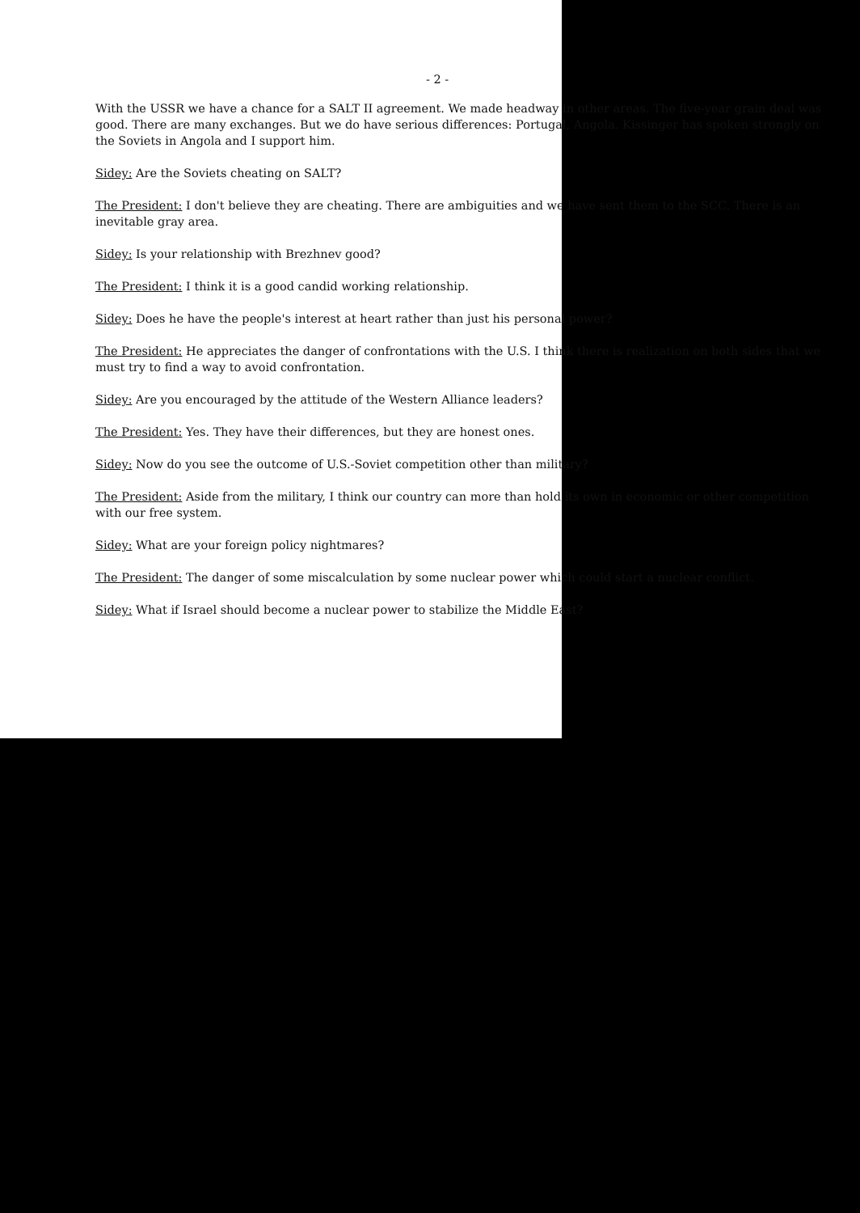- 2 -
With the USSR we have a chance for a SALT II agreement. We made headway in other areas. The five-year grain deal was good. There are many exchanges. But we do have serious differences: Portugal, Angola. Kissinger has spoken strongly on the Soviets in Angola and I support him.
Sidey: Are the Soviets cheating on SALT?
The President: I don't believe they are cheating. There are ambiguities and we have sent them to the SCC. There is an inevitable gray area.
Sidey: Is your relationship with Brezhnev good?
The President: I think it is a good candid working relationship.
Sidey: Does he have the people's interest at heart rather than just his personal power?
The President: He appreciates the danger of confrontations with the U.S. I think there is realization on both sides that we must try to find a way to avoid confrontation.
Sidey: Are you encouraged by the attitude of the Western Alliance leaders?
The President: Yes. They have their differences, but they are honest ones.
Sidey: Now do you see the outcome of U.S.-Soviet competition other than military?
The President: Aside from the military, I think our country can more than hold its own in economic or other competition with our free system.
Sidey: What are your foreign policy nightmares?
The President: The danger of some miscalculation by some nuclear power which could start a nuclear conflict.
Sidey: What if Israel should become a nuclear power to stabilize the Middle East?